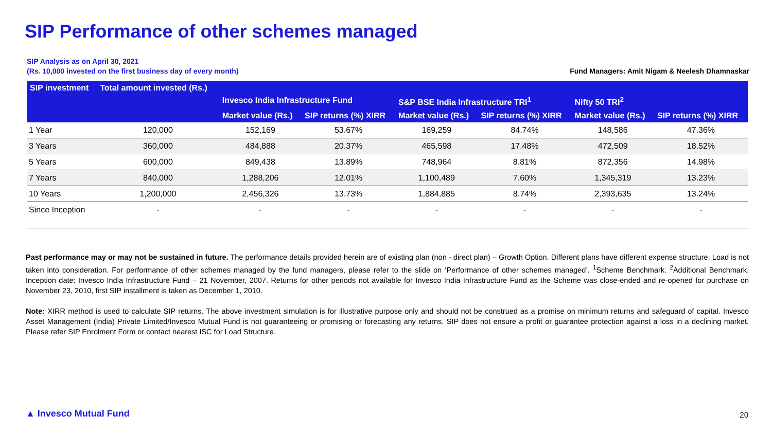SIP Performance of other schemes managed
Fund Managers: Amit Nigam & Neelesh Dhamnaskar SIP Analysis as on April 30, 2021
(Rs. 10,000 invested on the first business day of every month)
| SIP investment | Total amount invested (Rs.) | Invesco India Infrastructure Fund | | S&P BSE India Infrastructure TRI<sup>1</sup> | | Nifty 50 TRI<sup>2</sup> | |
| --- | --- | --- | --- | --- | --- | --- | --- |
| | | Market value (Rs.) | SIP returns (%) XIRR | Market value (Rs.) | SIP returns (%) XIRR | Market value (Rs.) | SIP returns (%) XIRR |
| 1 Year | 120,000 | 152,169 | 53.67% | 169,259 | 84.74% | 148,586 | 47.36% |
| 3 Years | 360,000 | 484,888 | 20.37% | 465,598 | 17.48% | 472,509 | 18.52% |
| 5 Years | 600,000 | 849,438 | 13.89% | 748,964 | 8.81% | 872,356 | 14.98% |
| 7 Years | 840,000 | 1,288,206 | 12.01% | 1,100,489 | 7.60% | 1,345,319 | 13.23% |
| 10 Years | 1,200,000 | 2,456,326 | 13.73% | 1,884,885 | 8.74% | 2,393,635 | 13.24% |
| Since Inception | - | - | - | - | - | - | - |
Past performance may or may not be sustained in future. The performance details provided herein are of existing plan (non - direct plan) – Growth Option. Different plans have different expense structure. Load is not taken into consideration. For performance of other schemes managed by the fund managers, please refer to the slide on ‘Performance of other schemes managed’. <sup>1</sup>Scheme Benchmark. <sup>2</sup>Additional Benchmark. Inception date: Invesco India Infrastructure Fund – 21 November, 2007. Returns for other periods not available for Invesco India Infrastructure Fund as the Scheme was close-ended and re-opened for purchase on November 23, 2010, first SIP installment is taken as December 1, 2010.
Note: XIRR method is used to calculate SIP returns. The above investment simulation is for illustrative purpose only and should not be construed as a promise on minimum returns and safeguard of capital. Invesco Asset Management (India) Private Limited/Invesco Mutual Fund is not guaranteeing or promising or forecasting any returns. SIP does not ensure a profit or guarantee protection against a loss in a declining market. Please refer SIP Enrolment Form or contact nearest ISC for Load Structure.
▲ Invesco Mutual Fund 20